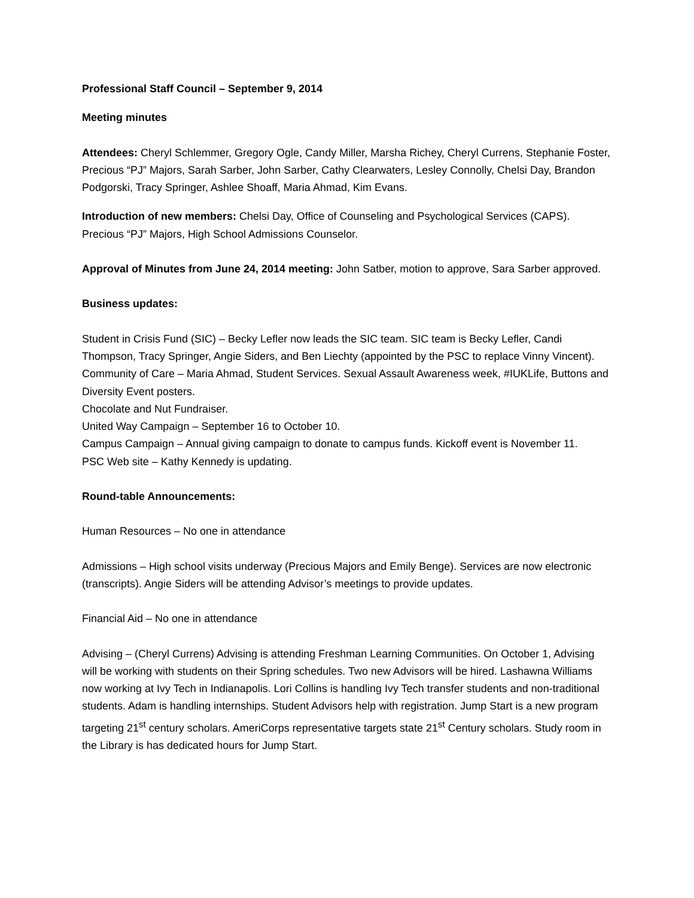Professional Staff Council – September 9, 2014
Meeting minutes
Attendees: Cheryl Schlemmer, Gregory Ogle, Candy Miller, Marsha Richey, Cheryl Currens, Stephanie Foster, Precious “PJ” Majors, Sarah Sarber, John Sarber, Cathy Clearwaters, Lesley Connolly, Chelsi Day, Brandon Podgorski, Tracy Springer, Ashlee Shoaff, Maria Ahmad, Kim Evans.
Introduction of new members: Chelsi Day, Office of Counseling and Psychological Services (CAPS). Precious “PJ” Majors, High School Admissions Counselor.
Approval of Minutes from June 24, 2014 meeting: John Satber, motion to approve, Sara Sarber approved.
Business updates:
Student in Crisis Fund (SIC) – Becky Lefler now leads the SIC team. SIC team is Becky Lefler, Candi Thompson, Tracy Springer, Angie Siders, and Ben Liechty (appointed by the PSC to replace Vinny Vincent).
Community of Care – Maria Ahmad, Student Services. Sexual Assault Awareness week, #IUKLife, Buttons and Diversity Event posters.
Chocolate and Nut Fundraiser.
United Way Campaign – September 16 to October 10.
Campus Campaign – Annual giving campaign to donate to campus funds. Kickoff event is November 11.
PSC Web site – Kathy Kennedy is updating.
Round-table Announcements:
Human Resources – No one in attendance
Admissions – High school visits underway (Precious Majors and Emily Benge). Services are now electronic (transcripts). Angie Siders will be attending Advisor’s meetings to provide updates.
Financial Aid – No one in attendance
Advising – (Cheryl Currens) Advising is attending Freshman Learning Communities. On October 1, Advising will be working with students on their Spring schedules. Two new Advisors will be hired. Lashawna Williams now working at Ivy Tech in Indianapolis. Lori Collins is handling Ivy Tech transfer students and non-traditional students. Adam is handling internships. Student Advisors help with registration. Jump Start is a new program targeting 21<sup>st</sup> century scholars. AmeriCorps representative targets state 21<sup>st</sup> Century scholars. Study room in the Library is has dedicated hours for Jump Start.